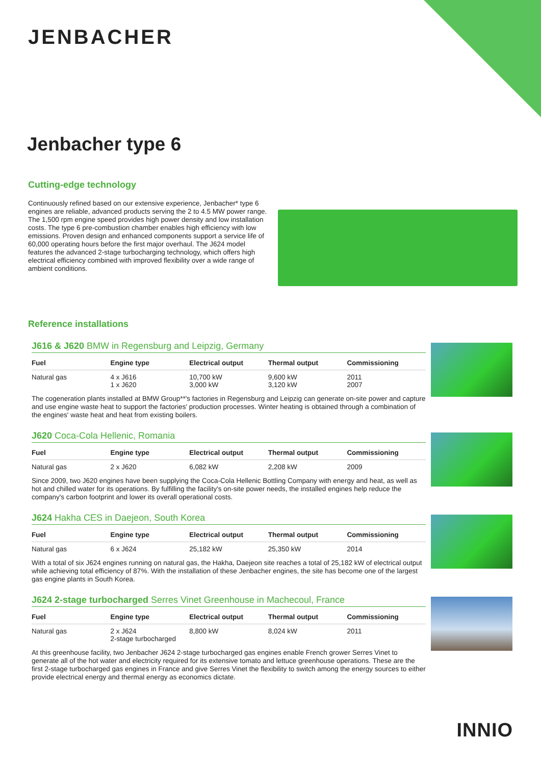JENBACHER
Jenbacher type 6
Cutting-edge technology
Continuously refined based on our extensive experience, Jenbacher* type 6 engines are reliable, advanced products serving the 2 to 4.5 MW power range. The 1,500 rpm engine speed provides high power density and low installation costs. The type 6 pre-combustion chamber enables high efficiency with low emissions. Proven design and enhanced components support a service life of 60,000 operating hours before the first major overhaul. The J624 model features the advanced 2-stage turbocharging technology, which offers high electrical efficiency combined with improved flexibility over a wide range of ambient conditions.
Reference installations
J616 & J620 BMW in Regensburg and Leipzig, Germany
| Fuel | Engine type | Electrical output | Thermal output | Commissioning |
| --- | --- | --- | --- | --- |
| Natural gas | 4 x J616 1 x J620 | 10,700 kW 3,000 kW | 9,600 kW 3,120 kW | 2011 2007 |
The cogeneration plants installed at BMW Group**'s factories in Regensburg and Leipzig can generate on-site power and capture and use engine waste heat to support the factories' production processes. Winter heating is obtained through a combination of the engines' waste heat and heat from existing boilers.
J620 Coca-Cola Hellenic, Romania
| Fuel | Engine type | Electrical output | Thermal output | Commissioning |
| --- | --- | --- | --- | --- |
| Natural gas | 2 x J620 | 6,082 kW | 2,208 kW | 2009 |
Since 2009, two J620 engines have been supplying the Coca-Cola Hellenic Bottling Company with energy and heat, as well as hot and chilled water for its operations. By fulfilling the facility's on-site power needs, the installed engines help reduce the company's carbon footprint and lower its overall operational costs.
J624 Hakha CES in Daejeon, South Korea
| Fuel | Engine type | Electrical output | Thermal output | Commissioning |
| --- | --- | --- | --- | --- |
| Natural gas | 6 x J624 | 25,182 kW | 25,350 kW | 2014 |
With a total of six J624 engines running on natural gas, the Hakha, Daejeon site reaches a total of 25,182 kW of electrical output while achieving total efficiency of 87%. With the installation of these Jenbacher engines, the site has become one of the largest gas engine plants in South Korea.
J624 2-stage turbocharged Serres Vinet Greenhouse in Machecoul, France
| Fuel | Engine type | Electrical output | Thermal output | Commissioning |
| --- | --- | --- | --- | --- |
| Natural gas | 2 x J624 2-stage turbocharged | 8,800 kW | 8,024 kW | 2011 |
At this greenhouse facility, two Jenbacher J624 2-stage turbocharged gas engines enable French grower Serres Vinet to generate all of the hot water and electricity required for its extensive tomato and lettuce greenhouse operations. These are the first 2-stage turbocharged gas engines in France and give Serres Vinet the flexibility to switch among the energy sources to either provide electrical energy and thermal energy as economics dictate.
INNIO